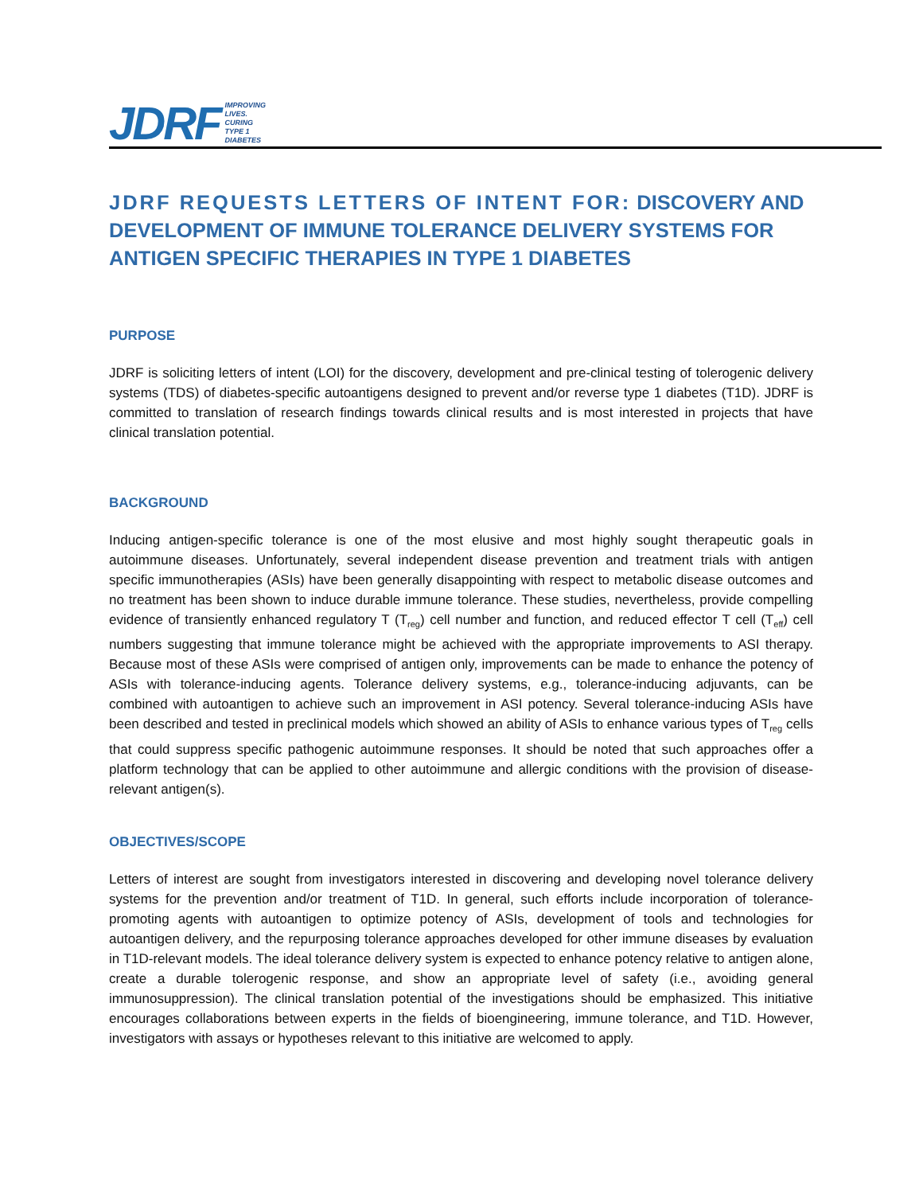JDRF IMPROVING
LIVES.
CURING
TYPE 1
DIABETES
JDRF REQUESTS LETTERS OF INTENT FOR: DISCOVERY AND DEVELOPMENT OF IMMUNE TOLERANCE DELIVERY SYSTEMS FOR ANTIGEN SPECIFIC THERAPIES IN TYPE 1 DIABETES
PURPOSE
JDRF is soliciting letters of intent (LOI) for the discovery, development and pre-clinical testing of tolerogenic delivery systems (TDS) of diabetes-specific autoantigens designed to prevent and/or reverse type 1 diabetes (T1D). JDRF is committed to translation of research findings towards clinical results and is most interested in projects that have clinical translation potential.
BACKGROUND
Inducing antigen-specific tolerance is one of the most elusive and most highly sought therapeutic goals in autoimmune diseases. Unfortunately, several independent disease prevention and treatment trials with antigen specific immunotherapies (ASIs) have been generally disappointing with respect to metabolic disease outcomes and no treatment has been shown to induce durable immune tolerance. These studies, nevertheless, provide compelling evidence of transiently enhanced regulatory T (T<sub>reg</sub>) cell number and function, and reduced effector T cell (T<sub>eff</sub>) cell numbers suggesting that immune tolerance might be achieved with the appropriate improvements to ASI therapy. Because most of these ASIs were comprised of antigen only, improvements can be made to enhance the potency of ASIs with tolerance-inducing agents. Tolerance delivery systems, e.g., tolerance-inducing adjuvants, can be combined with autoantigen to achieve such an improvement in ASI potency. Several tolerance-inducing ASIs have been described and tested in preclinical models which showed an ability of ASIs to enhance various types of T<sub>reg</sub> cells that could suppress specific pathogenic autoimmune responses. It should be noted that such approaches offer a platform technology that can be applied to other autoimmune and allergic conditions with the provision of disease-relevant antigen(s).
OBJECTIVES/SCOPE
Letters of interest are sought from investigators interested in discovering and developing novel tolerance delivery systems for the prevention and/or treatment of T1D. In general, such efforts include incorporation of tolerance-promoting agents with autoantigen to optimize potency of ASIs, development of tools and technologies for autoantigen delivery, and the repurposing tolerance approaches developed for other immune diseases by evaluation in T1D-relevant models. The ideal tolerance delivery system is expected to enhance potency relative to antigen alone, create a durable tolerogenic response, and show an appropriate level of safety (i.e., avoiding general immunosuppression). The clinical translation potential of the investigations should be emphasized. This initiative encourages collaborations between experts in the fields of bioengineering, immune tolerance, and T1D. However, investigators with assays or hypotheses relevant to this initiative are welcomed to apply.